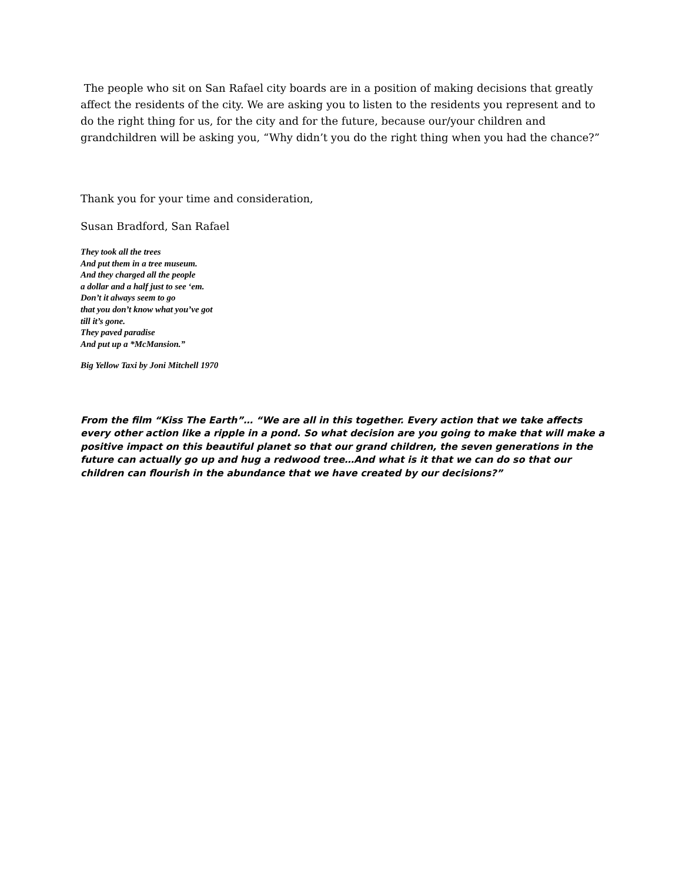The people who sit on San Rafael city boards are in a position of making decisions that greatly affect the residents of the city. We are asking you to listen to the residents you represent and to do the right thing for us, for the city and for the future, because our/your children and grandchildren will be asking you, “Why didn’t you do the right thing when you had the chance?”
Thank you for your time and consideration,
Susan Bradford, San Rafael
They took all the trees
And put them in a tree museum.
And they charged all the people
a dollar and a half just to see ‘em.
Don’t it always seem to go
that you don’t know what you’ve got
till it’s gone.
They paved paradise
And put up a *McMansion.”
Big Yellow Taxi by Joni Mitchell 1970
From the film “Kiss The Earth”… “We are all in this together. Every action that we take affects every other action like a ripple in a pond. So what decision are you going to make that will make a positive impact on this beautiful planet so that our grand children, the seven generations in the future can actually go up and hug a redwood tree…And what is it that we can do so that our children can flourish in the abundance that we have created by our decisions?”